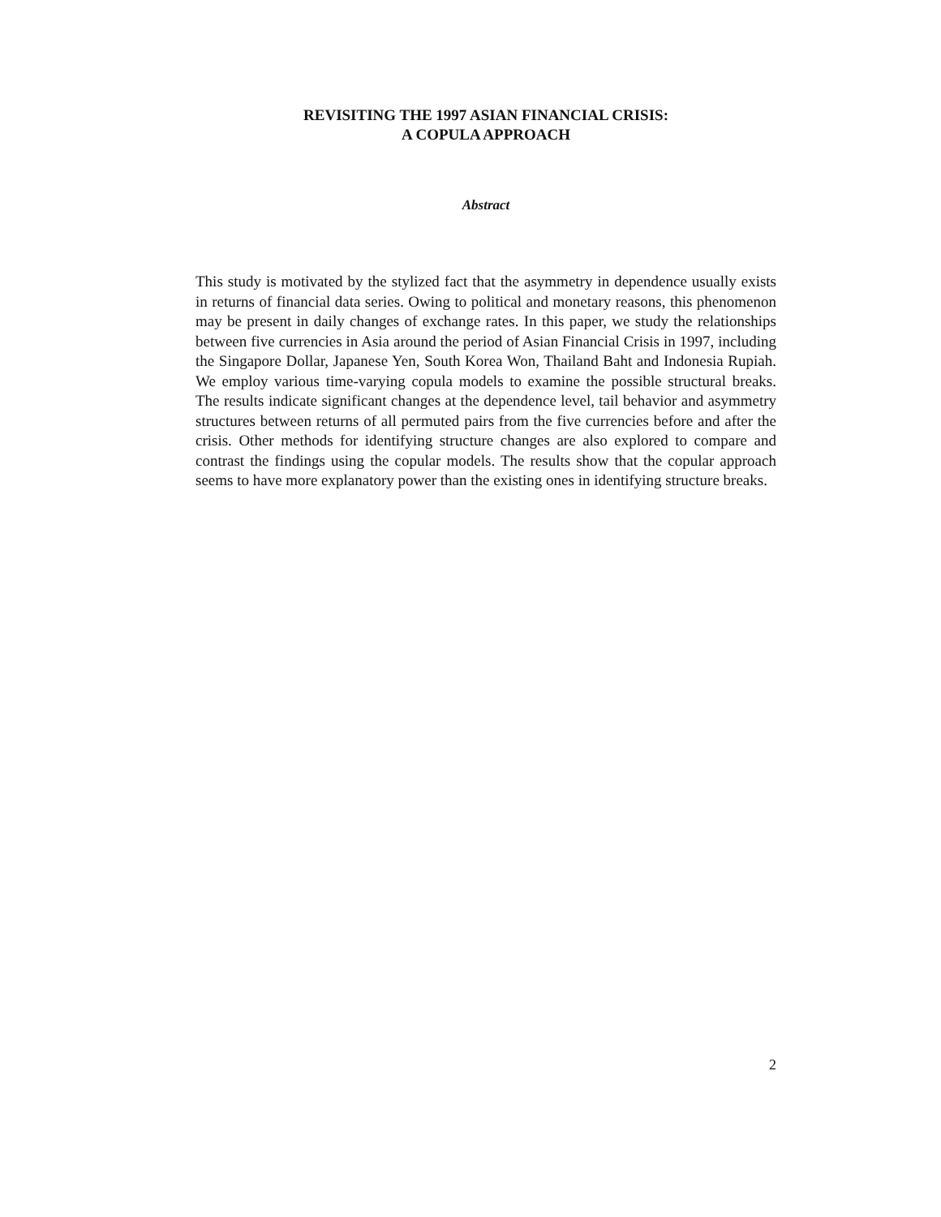REVISITING THE 1997 ASIAN FINANCIAL CRISIS:
A COPULA APPROACH
Abstract
This study is motivated by the stylized fact that the asymmetry in dependence usually exists in returns of financial data series. Owing to political and monetary reasons, this phenomenon may be present in daily changes of exchange rates. In this paper, we study the relationships between five currencies in Asia around the period of Asian Financial Crisis in 1997, including the Singapore Dollar, Japanese Yen, South Korea Won, Thailand Baht and Indonesia Rupiah. We employ various time-varying copula models to examine the possible structural breaks. The results indicate significant changes at the dependence level, tail behavior and asymmetry structures between returns of all permuted pairs from the five currencies before and after the crisis. Other methods for identifying structure changes are also explored to compare and contrast the findings using the copular models. The results show that the copular approach seems to have more explanatory power than the existing ones in identifying structure breaks.
2